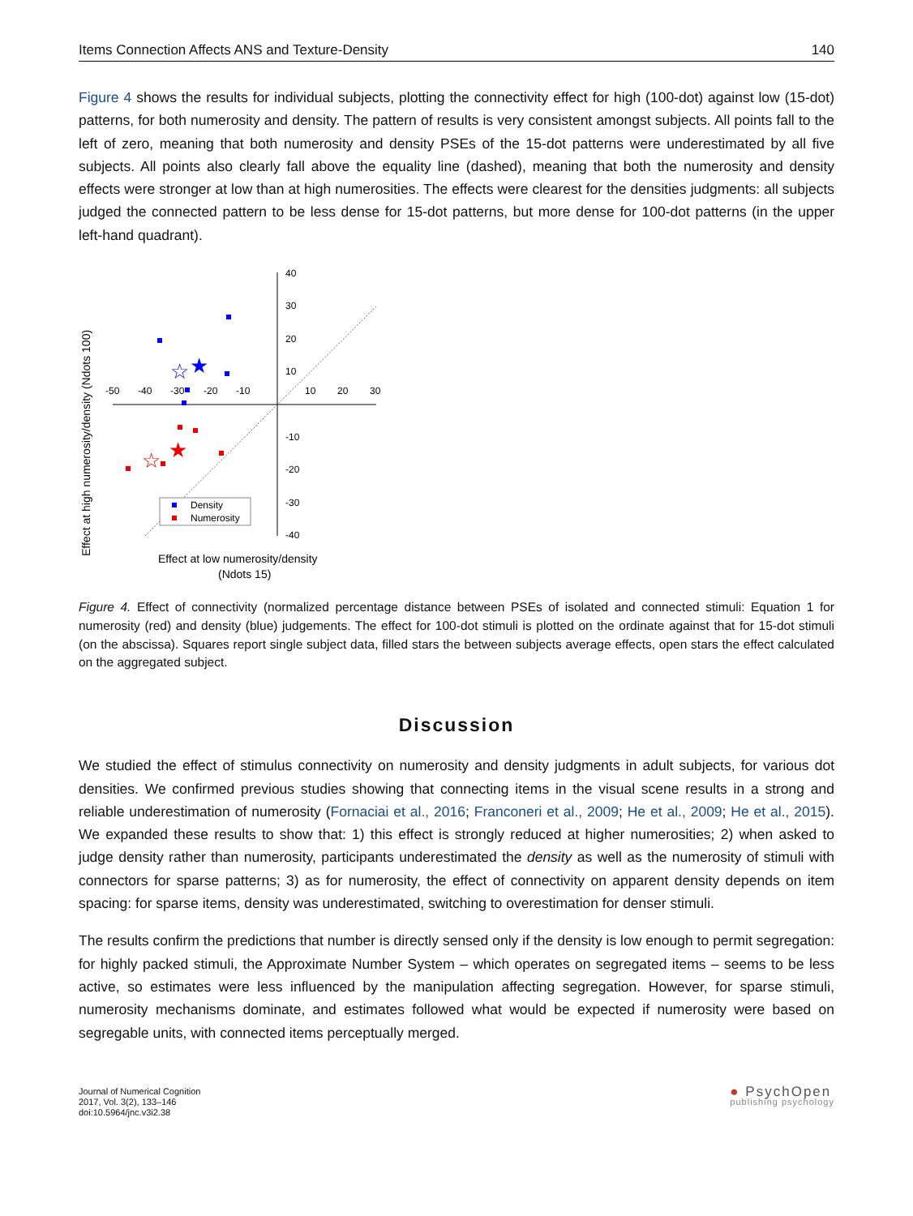Items Connection Affects ANS and Texture-Density 140
Figure 4 shows the results for individual subjects, plotting the connectivity effect for high (100-dot) against low (15-dot) patterns, for both numerosity and density. The pattern of results is very consistent amongst subjects. All points fall to the left of zero, meaning that both numerosity and density PSEs of the 15-dot patterns were underestimated by all five subjects. All points also clearly fall above the equality line (dashed), meaning that both the numerosity and density effects were stronger at low than at high numerosities. The effects were clearest for the densities judgments: all subjects judged the connected pattern to be less dense for 15-dot patterns, but more dense for 100-dot patterns (in the upper left-hand quadrant).
40
30
20
10
-10
-20
-30
-40
-50
-40
-30
-20
-10
10
20
30
★
☆
★
☆
Density
Numerosity
Effect at high numerosity/density (Ndots 100)
Effect at low numerosity/density
(Ndots 15)
Figure 4. Effect of connectivity (normalized percentage distance between PSEs of isolated and connected stimuli: Equation 1 for numerosity (red) and density (blue) judgements. The effect for 100-dot stimuli is plotted on the ordinate against that for 15-dot stimuli (on the abscissa). Squares report single subject data, filled stars the between subjects average effects, open stars the effect calculated on the aggregated subject.
Discussion
We studied the effect of stimulus connectivity on numerosity and density judgments in adult subjects, for various dot densities. We confirmed previous studies showing that connecting items in the visual scene results in a strong and reliable underestimation of numerosity (Fornaciai et al., 2016; Franconeri et al., 2009; He et al., 2009; He et al., 2015). We expanded these results to show that: 1) this effect is strongly reduced at higher numerosities; 2) when asked to judge density rather than numerosity, participants underestimated the density as well as the numerosity of stimuli with connectors for sparse patterns; 3) as for numerosity, the effect of connectivity on apparent density depends on item spacing: for sparse items, density was underestimated, switching to overestimation for denser stimuli.
The results confirm the predictions that number is directly sensed only if the density is low enough to permit segregation: for highly packed stimuli, the Approximate Number System – which operates on segregated items – seems to be less active, so estimates were less influenced by the manipulation affecting segregation. However, for sparse stimuli, numerosity mechanisms dominate, and estimates followed what would be expected if numerosity were based on segregable units, with connected items perceptually merged.
Journal of Numerical Cognition
2017, Vol. 3(2), 133–146
doi:10.5964/jnc.v3i2.38
● PsychOpen
publishing psychology